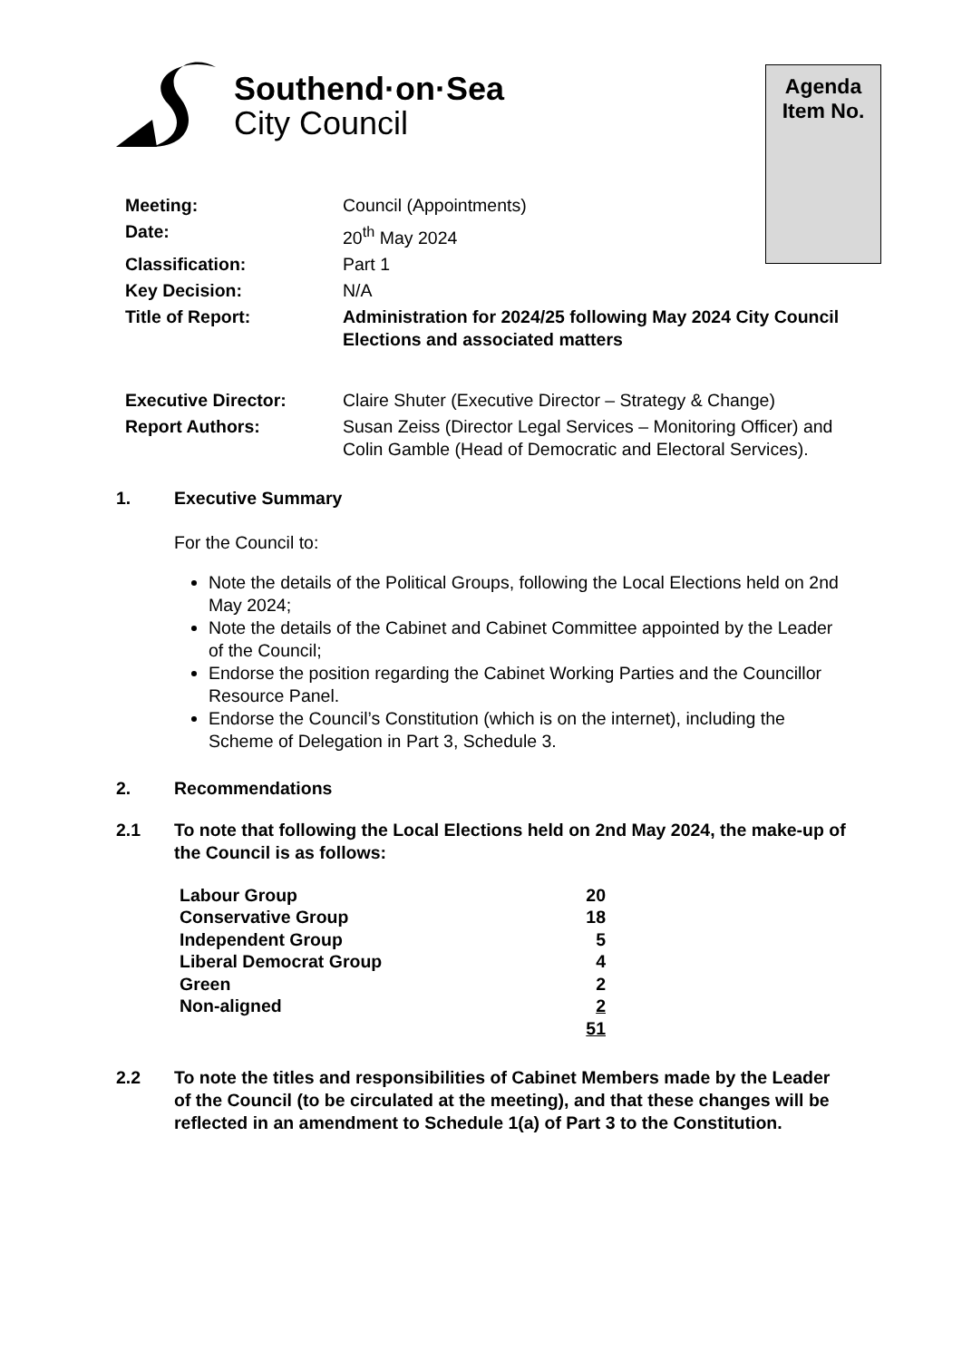Southend·on·Sea
City Council
Agenda
Item No.
| Meeting: | Council (Appointments) |
| Date: | 20<sup>th</sup> May 2024 |
| Classification: | Part 1 |
| Key Decision: | N/A |
| Title of Report: | Administration for 2024/25 following May 2024 City Council Elections and associated matters |
| Executive Director: | Claire Shuter (Executive Director – Strategy & Change) |
| Report Authors: | Susan Zeiss (Director Legal Services – Monitoring Officer) and Colin Gamble (Head of Democratic and Electoral Services). |
1. Executive Summary
For the Council to:
Note the details of the Political Groups, following the Local Elections held on 2nd May 2024;
Note the details of the Cabinet and Cabinet Committee appointed by the Leader of the Council;
Endorse the position regarding the Cabinet Working Parties and the Councillor Resource Panel.
Endorse the Council’s Constitution (which is on the internet), including the Scheme of Delegation in Part 3, Schedule 3.
2. Recommendations
2.1 To note that following the Local Elections held on 2nd May 2024, the make-up of the Council is as follows:
| Labour Group | 20 |
| Conservative Group | 18 |
| Independent Group | 5 |
| Liberal Democrat Group | 4 |
| Green | 2 |
| Non-aligned | 2 |
| | 51 |
2.2 To note the titles and responsibilities of Cabinet Members made by the Leader of the Council (to be circulated at the meeting), and that these changes will be reflected in an amendment to Schedule 1(a) of Part 3 to the Constitution.